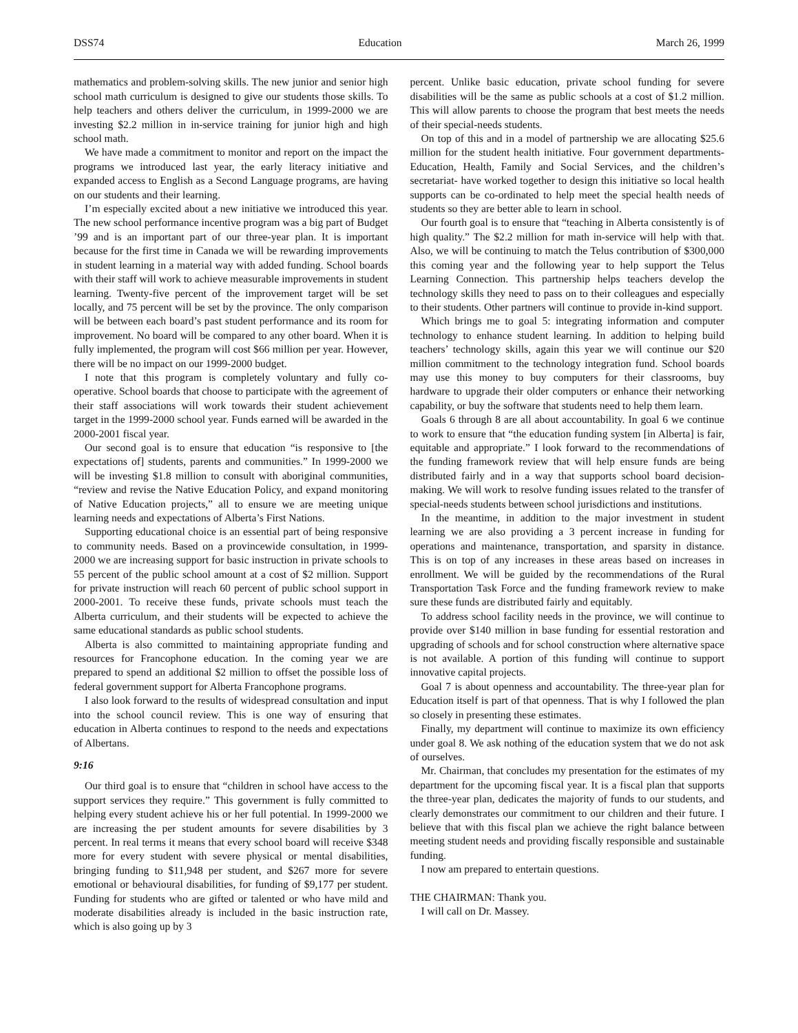DSS74 Education March 26, 1999
mathematics and problem-solving skills. The new junior and senior high school math curriculum is designed to give our students those skills. To help teachers and others deliver the curriculum, in 1999-2000 we are investing $2.2 million in in-service training for junior high and high school math.
We have made a commitment to monitor and report on the impact the programs we introduced last year, the early literacy initiative and expanded access to English as a Second Language programs, are having on our students and their learning.
I’m especially excited about a new initiative we introduced this year. The new school performance incentive program was a big part of Budget ’99 and is an important part of our three-year plan. It is important because for the first time in Canada we will be rewarding improvements in student learning in a material way with added funding. School boards with their staff will work to achieve measurable improvements in student learning. Twenty-five percent of the improvement target will be set locally, and 75 percent will be set by the province. The only comparison will be between each board’s past student performance and its room for improvement. No board will be compared to any other board. When it is fully implemented, the program will cost $66 million per year. However, there will be no impact on our 1999-2000 budget.
I note that this program is completely voluntary and fully co-operative. School boards that choose to participate with the agreement of their staff associations will work towards their student achievement target in the 1999-2000 school year. Funds earned will be awarded in the 2000-2001 fiscal year.
Our second goal is to ensure that education “is responsive to [the expectations of] students, parents and communities.” In 1999-2000 we will be investing $1.8 million to consult with aboriginal communities, “review and revise the Native Education Policy, and expand monitoring of Native Education projects,” all to ensure we are meeting unique learning needs and expectations of Alberta’s First Nations.
Supporting educational choice is an essential part of being responsive to community needs. Based on a provincewide consultation, in 1999-2000 we are increasing support for basic instruction in private schools to 55 percent of the public school amount at a cost of $2 million. Support for private instruction will reach 60 percent of public school support in 2000-2001. To receive these funds, private schools must teach the Alberta curriculum, and their students will be expected to achieve the same educational standards as public school students.
Alberta is also committed to maintaining appropriate funding and resources for Francophone education. In the coming year we are prepared to spend an additional $2 million to offset the possible loss of federal government support for Alberta Francophone programs.
I also look forward to the results of widespread consultation and input into the school council review. This is one way of ensuring that education in Alberta continues to respond to the needs and expectations of Albertans.
9:16
Our third goal is to ensure that “children in school have access to the support services they require.” This government is fully committed to helping every student achieve his or her full potential. In 1999-2000 we are increasing the per student amounts for severe disabilities by 3 percent. In real terms it means that every school board will receive $348 more for every student with severe physical or mental disabilities, bringing funding to $11,948 per student, and $267 more for severe emotional or behavioural disabilities, for funding of $9,177 per student. Funding for students who are gifted or talented or who have mild and moderate disabilities already is included in the basic instruction rate, which is also going up by 3
percent. Unlike basic education, private school funding for severe disabilities will be the same as public schools at a cost of $1.2 million. This will allow parents to choose the program that best meets the needs of their special-needs students.
On top of this and in a model of partnership we are allocating $25.6 million for the student health initiative. Four government departments- Education, Health, Family and Social Services, and the children’s secretariat- have worked together to design this initiative so local health supports can be co-ordinated to help meet the special health needs of students so they are better able to learn in school.
Our fourth goal is to ensure that “teaching in Alberta consistently is of high quality.” The $2.2 million for math in-service will help with that. Also, we will be continuing to match the Telus contribution of $300,000 this coming year and the following year to help support the Telus Learning Connection. This partnership helps teachers develop the technology skills they need to pass on to their colleagues and especially to their students. Other partners will continue to provide in-kind support.
Which brings me to goal 5: integrating information and computer technology to enhance student learning. In addition to helping build teachers’ technology skills, again this year we will continue our $20 million commitment to the technology integration fund. School boards may use this money to buy computers for their classrooms, buy hardware to upgrade their older computers or enhance their networking capability, or buy the software that students need to help them learn.
Goals 6 through 8 are all about accountability. In goal 6 we continue to work to ensure that “the education funding system [in Alberta] is fair, equitable and appropriate.” I look forward to the recommendations of the funding framework review that will help ensure funds are being distributed fairly and in a way that supports school board decision-making. We will work to resolve funding issues related to the transfer of special-needs students between school jurisdictions and institutions.
In the meantime, in addition to the major investment in student learning we are also providing a 3 percent increase in funding for operations and maintenance, transportation, and sparsity in distance. This is on top of any increases in these areas based on increases in enrollment. We will be guided by the recommendations of the Rural Transportation Task Force and the funding framework review to make sure these funds are distributed fairly and equitably.
To address school facility needs in the province, we will continue to provide over $140 million in base funding for essential restoration and upgrading of schools and for school construction where alternative space is not available. A portion of this funding will continue to support innovative capital projects.
Goal 7 is about openness and accountability. The three-year plan for Education itself is part of that openness. That is why I followed the plan so closely in presenting these estimates.
Finally, my department will continue to maximize its own efficiency under goal 8. We ask nothing of the education system that we do not ask of ourselves.
Mr. Chairman, that concludes my presentation for the estimates of my department for the upcoming fiscal year. It is a fiscal plan that supports the three-year plan, dedicates the majority of funds to our students, and clearly demonstrates our commitment to our children and their future. I believe that with this fiscal plan we achieve the right balance between meeting student needs and providing fiscally responsible and sustainable funding.
I now am prepared to entertain questions.
THE CHAIRMAN: Thank you.
I will call on Dr. Massey.